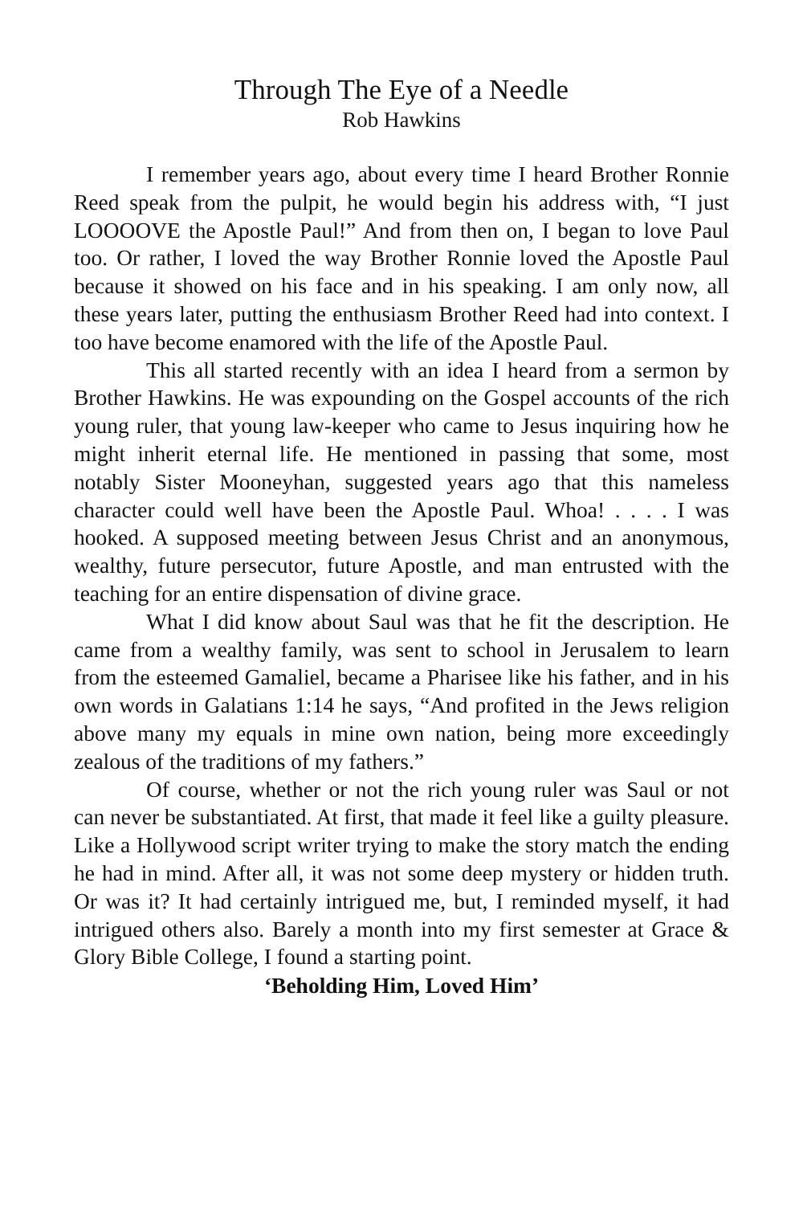Through The Eye of a Needle
Rob Hawkins
I remember years ago, about every time I heard Brother Ronnie Reed speak from the pulpit, he would begin his address with, “I just LOOOOVE the Apostle Paul!” And from then on, I began to love Paul too. Or rather, I loved the way Brother Ronnie loved the Apostle Paul because it showed on his face and in his speaking. I am only now, all these years later, putting the enthusiasm Brother Reed had into context. I too have become enamored with the life of the Apostle Paul.
This all started recently with an idea I heard from a sermon by Brother Hawkins. He was expounding on the Gospel accounts of the rich young ruler, that young law-keeper who came to Jesus inquiring how he might inherit eternal life. He mentioned in passing that some, most notably Sister Mooneyhan, suggested years ago that this nameless character could well have been the Apostle Paul. Whoa! . . . . I was hooked. A supposed meeting between Jesus Christ and an anonymous, wealthy, future persecutor, future Apostle, and man entrusted with the teaching for an entire dispensation of divine grace.
What I did know about Saul was that he fit the description. He came from a wealthy family, was sent to school in Jerusalem to learn from the esteemed Gamaliel, became a Pharisee like his father, and in his own words in Galatians 1:14 he says, “And profited in the Jews religion above many my equals in mine own nation, being more exceedingly zealous of the traditions of my fathers.”
Of course, whether or not the rich young ruler was Saul or not can never be substantiated. At first, that made it feel like a guilty pleasure. Like a Hollywood script writer trying to make the story match the ending he had in mind. After all, it was not some deep mystery or hidden truth. Or was it? It had certainly intrigued me, but, I reminded myself, it had intrigued others also. Barely a month into my first semester at Grace & Glory Bible College, I found a starting point.
‘Beholding Him, Loved Him’